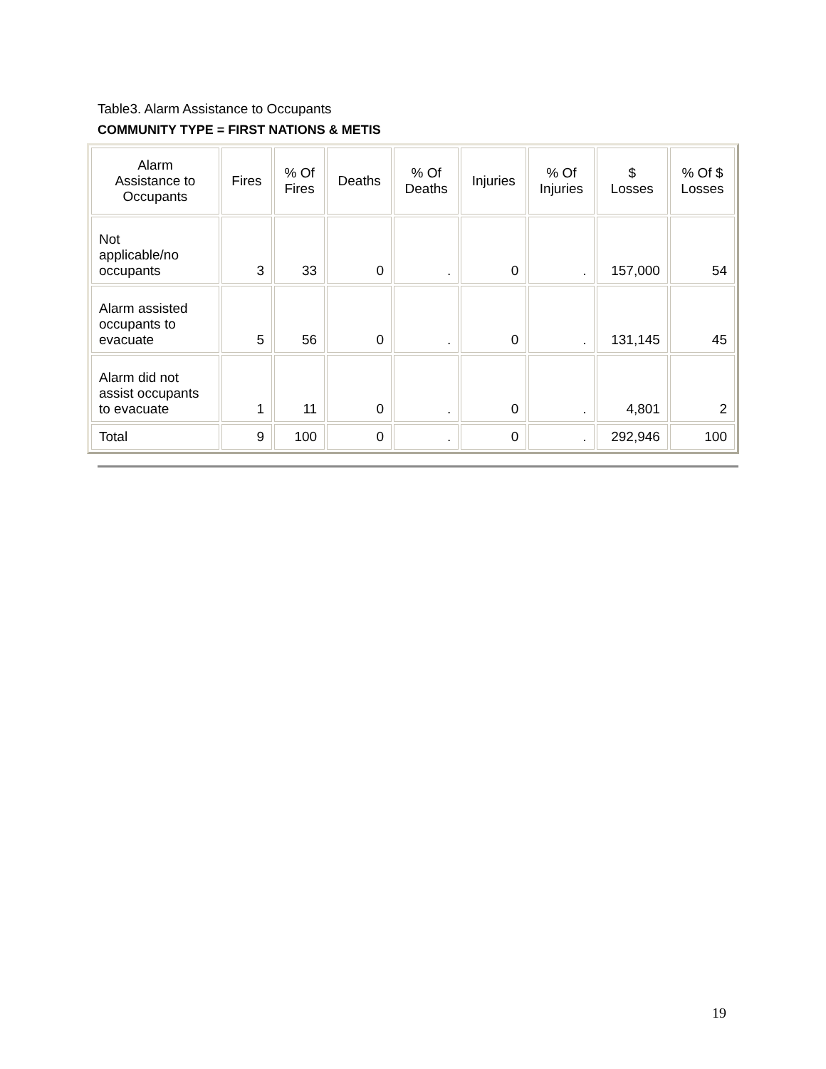Table3. Alarm Assistance to Occupants
COMMUNITY TYPE = FIRST NATIONS & METIS
| Alarm Assistance to Occupants | Fires | % Of Fires | Deaths | % Of Deaths | Injuries | % Of Injuries | $ Losses | % Of $ Losses |
| --- | --- | --- | --- | --- | --- | --- | --- | --- |
| Not applicable/no occupants | 3 | 33 | 0 | . | 0 | . | 157,000 | 54 |
| Alarm assisted occupants to evacuate | 5 | 56 | 0 | . | 0 | . | 131,145 | 45 |
| Alarm did not assist occupants to evacuate | 1 | 11 | 0 | . | 0 | . | 4,801 | 2 |
| Total | 9 | 100 | 0 | . | 0 | . | 292,946 | 100 |
19